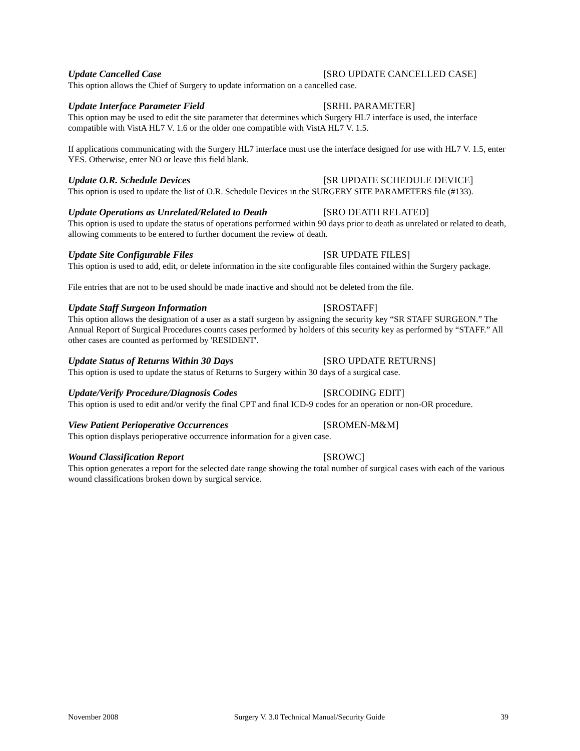Update Cancelled Case [SRO UPDATE CANCELLED CASE]
This option allows the Chief of Surgery to update information on a cancelled case.
Update Interface Parameter Field [SRHL PARAMETER]
This option may be used to edit the site parameter that determines which Surgery HL7 interface is used, the interface compatible with VistA HL7 V. 1.6 or the older one compatible with VistA HL7 V. 1.5.
If applications communicating with the Surgery HL7 interface must use the interface designed for use with HL7 V. 1.5, enter YES. Otherwise, enter NO or leave this field blank.
Update O.R. Schedule Devices [SR UPDATE SCHEDULE DEVICE]
This option is used to update the list of O.R. Schedule Devices in the SURGERY SITE PARAMETERS file (#133).
Update Operations as Unrelated/Related to Death [SRO DEATH RELATED]
This option is used to update the status of operations performed within 90 days prior to death as unrelated or related to death, allowing comments to be entered to further document the review of death.
Update Site Configurable Files [SR UPDATE FILES]
This option is used to add, edit, or delete information in the site configurable files contained within the Surgery package.
File entries that are not to be used should be made inactive and should not be deleted from the file.
Update Staff Surgeon Information [SROSTAFF]
This option allows the designation of a user as a staff surgeon by assigning the security key “SR STAFF SURGEON.” The Annual Report of Surgical Procedures counts cases performed by holders of this security key as performed by “STAFF.” All other cases are counted as performed by 'RESIDENT'.
Update Status of Returns Within 30 Days [SRO UPDATE RETURNS]
This option is used to update the status of Returns to Surgery within 30 days of a surgical case.
Update/Verify Procedure/Diagnosis Codes [SRCODING EDIT]
This option is used to edit and/or verify the final CPT and final ICD-9 codes for an operation or non-OR procedure.
View Patient Perioperative Occurrences [SROMEN-M&M]
This option displays perioperative occurrence information for a given case.
Wound Classification Report [SROWC]
This option generates a report for the selected date range showing the total number of surgical cases with each of the various wound classifications broken down by surgical service.
November 2008 Surgery V. 3.0 Technical Manual/Security Guide 39